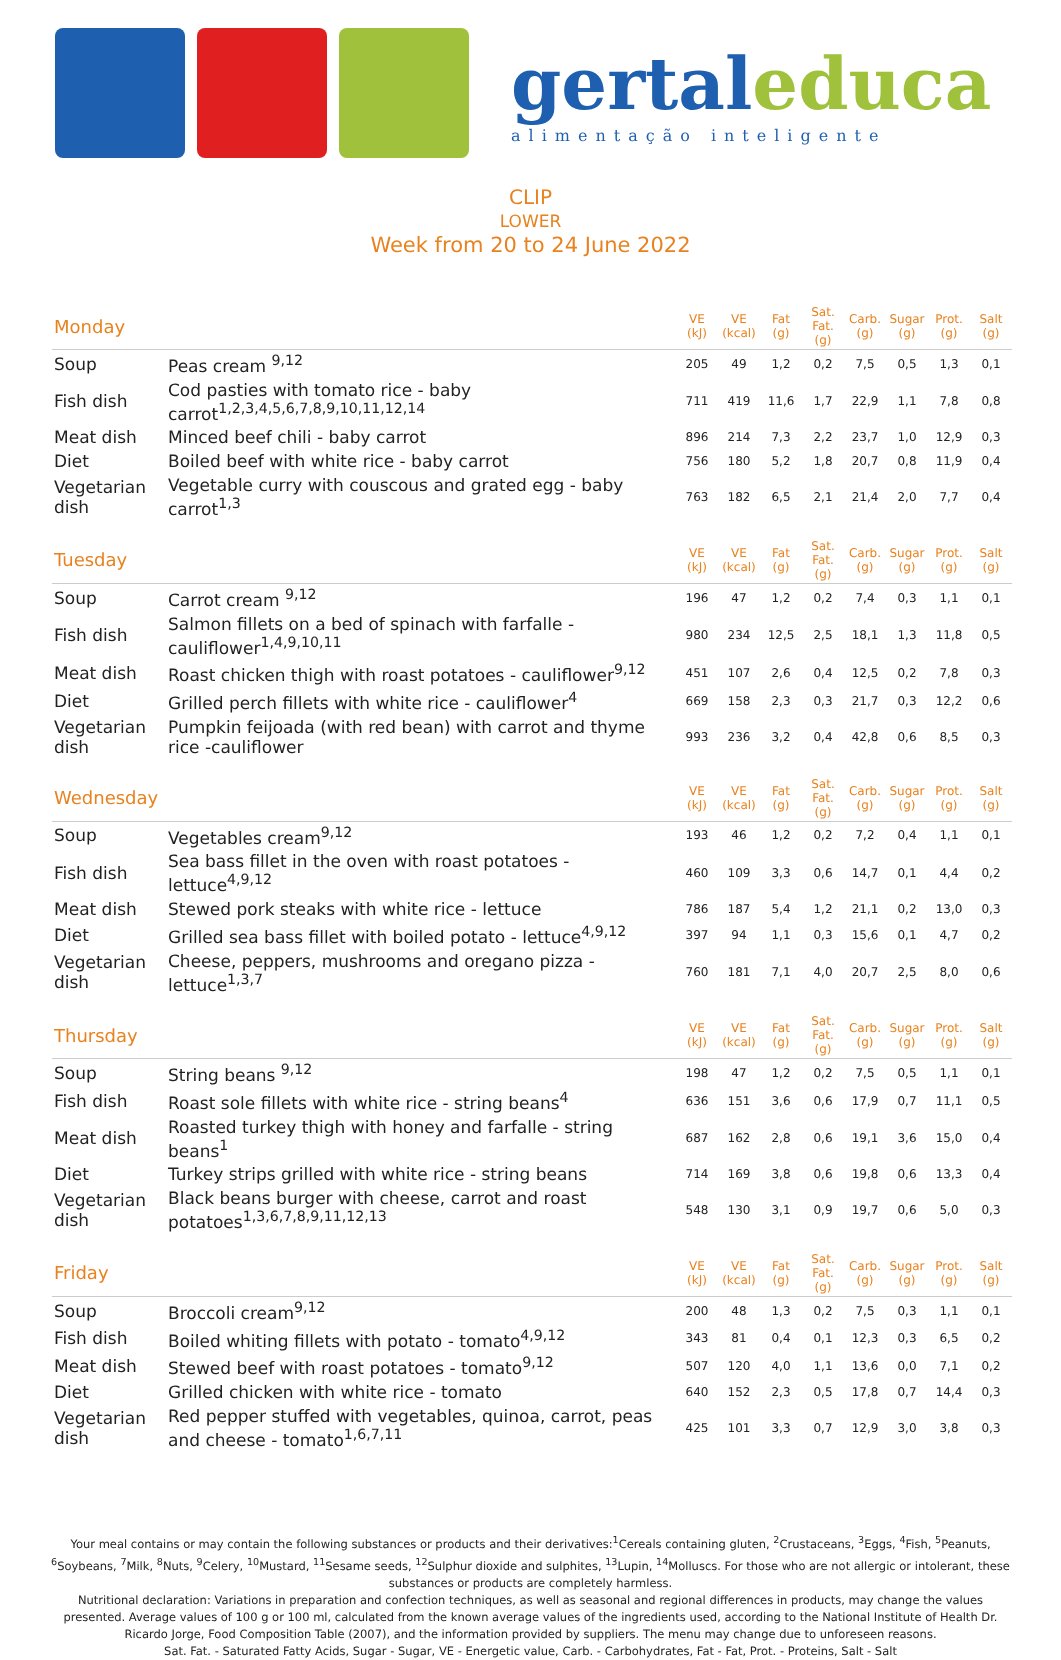gertal educa
alimentação inteligente
CLIP
LOWER
Week from 20 to 24 June 2022
| Monday | | VE (kJ) | VE (kcal) | Fat (g) | Sat. Fat. (g) | Carb. (g) | Sugar (g) | Prot. (g) | Salt (g) |
| --- | --- | --- | --- | --- | --- | --- | --- | --- | --- |
| Soup | Peas cream <sup>9,12</sup> | 205 | 49 | 1,2 | 0,2 | 7,5 | 0,5 | 1,3 | 0,1 |
| Fish dish | Cod pasties with tomato rice - baby carrot<sup>1,2,3,4,5,6,7,8,9,10,11,12,14</sup> | 711 | 419 | 11,6 | 1,7 | 22,9 | 1,1 | 7,8 | 0,8 |
| Meat dish | Minced beef chili - baby carrot | 896 | 214 | 7,3 | 2,2 | 23,7 | 1,0 | 12,9 | 0,3 |
| Diet | Boiled beef with white rice - baby carrot | 756 | 180 | 5,2 | 1,8 | 20,7 | 0,8 | 11,9 | 0,4 |
| Vegetarian dish | Vegetable curry with couscous and grated egg - baby carrot<sup>1,3</sup> | 763 | 182 | 6,5 | 2,1 | 21,4 | 2,0 | 7,7 | 0,4 |
| Tuesday | | VE (kJ) | VE (kcal) | Fat (g) | Sat. Fat. (g) | Carb. (g) | Sugar (g) | Prot. (g) | Salt (g) |
| Soup | Carrot cream <sup>9,12</sup> | 196 | 47 | 1,2 | 0,2 | 7,4 | 0,3 | 1,1 | 0,1 |
| Fish dish | Salmon fillets on a bed of spinach with farfalle - cauliflower<sup>1,4,9,10,11</sup> | 980 | 234 | 12,5 | 2,5 | 18,1 | 1,3 | 11,8 | 0,5 |
| Meat dish | Roast chicken thigh with roast potatoes - cauliflower<sup>9,12</sup> | 451 | 107 | 2,6 | 0,4 | 12,5 | 0,2 | 7,8 | 0,3 |
| Diet | Grilled perch fillets with white rice - cauliflower<sup>4</sup> | 669 | 158 | 2,3 | 0,3 | 21,7 | 0,3 | 12,2 | 0,6 |
| Vegetarian dish | Pumpkin feijoada (with red bean) with carrot and thyme rice -cauliflower | 993 | 236 | 3,2 | 0,4 | 42,8 | 0,6 | 8,5 | 0,3 |
| Wednesday | | VE (kJ) | VE (kcal) | Fat (g) | Sat. Fat. (g) | Carb. (g) | Sugar (g) | Prot. (g) | Salt (g) |
| Soup | Vegetables cream<sup>9,12</sup> | 193 | 46 | 1,2 | 0,2 | 7,2 | 0,4 | 1,1 | 0,1 |
| Fish dish | Sea bass fillet in the oven with roast potatoes - lettuce<sup>4,9,12</sup> | 460 | 109 | 3,3 | 0,6 | 14,7 | 0,1 | 4,4 | 0,2 |
| Meat dish | Stewed pork steaks with white rice - lettuce | 786 | 187 | 5,4 | 1,2 | 21,1 | 0,2 | 13,0 | 0,3 |
| Diet | Grilled sea bass fillet with boiled potato - lettuce<sup>4,9,12</sup> | 397 | 94 | 1,1 | 0,3 | 15,6 | 0,1 | 4,7 | 0,2 |
| Vegetarian dish | Cheese, peppers, mushrooms and oregano pizza - lettuce<sup>1,3,7</sup> | 760 | 181 | 7,1 | 4,0 | 20,7 | 2,5 | 8,0 | 0,6 |
| Thursday | | VE (kJ) | VE (kcal) | Fat (g) | Sat. Fat. (g) | Carb. (g) | Sugar (g) | Prot. (g) | Salt (g) |
| Soup | String beans <sup>9,12</sup> | 198 | 47 | 1,2 | 0,2 | 7,5 | 0,5 | 1,1 | 0,1 |
| Fish dish | Roast sole fillets with white rice - string beans<sup>4</sup> | 636 | 151 | 3,6 | 0,6 | 17,9 | 0,7 | 11,1 | 0,5 |
| Meat dish | Roasted turkey thigh with honey and farfalle - string beans<sup>1</sup> | 687 | 162 | 2,8 | 0,6 | 19,1 | 3,6 | 15,0 | 0,4 |
| Diet | Turkey strips grilled with white rice - string beans | 714 | 169 | 3,8 | 0,6 | 19,8 | 0,6 | 13,3 | 0,4 |
| Vegetarian dish | Black beans burger with cheese, carrot and roast potatoes<sup>1,3,6,7,8,9,11,12,13</sup> | 548 | 130 | 3,1 | 0,9 | 19,7 | 0,6 | 5,0 | 0,3 |
| Friday | | VE (kJ) | VE (kcal) | Fat (g) | Sat. Fat. (g) | Carb. (g) | Sugar (g) | Prot. (g) | Salt (g) |
| Soup | Broccoli cream<sup>9,12</sup> | 200 | 48 | 1,3 | 0,2 | 7,5 | 0,3 | 1,1 | 0,1 |
| Fish dish | Boiled whiting fillets with potato - tomato<sup>4,9,12</sup> | 343 | 81 | 0,4 | 0,1 | 12,3 | 0,3 | 6,5 | 0,2 |
| Meat dish | Stewed beef with roast potatoes - tomato<sup>9,12</sup> | 507 | 120 | 4,0 | 1,1 | 13,6 | 0,0 | 7,1 | 0,2 |
| Diet | Grilled chicken with white rice - tomato | 640 | 152 | 2,3 | 0,5 | 17,8 | 0,7 | 14,4 | 0,3 |
| Vegetarian dish | Red pepper stuffed with vegetables, quinoa, carrot, peas and cheese - tomato<sup>1,6,7,11</sup> | 425 | 101 | 3,3 | 0,7 | 12,9 | 3,0 | 3,8 | 0,3 |
Your meal contains or may contain the following substances or products and their derivatives:<sup>1</sup>Cereals containing gluten, <sup>2</sup>Crustaceans, <sup>3</sup>Eggs, <sup>4</sup>Fish, <sup>5</sup>Peanuts, <sup>6</sup>Soybeans, <sup>7</sup>Milk, <sup>8</sup>Nuts, <sup>9</sup>Celery, <sup>10</sup>Mustard, <sup>11</sup>Sesame seeds, <sup>12</sup>Sulphur dioxide and sulphites, <sup>13</sup>Lupin, <sup>14</sup>Molluscs. For those who are not allergic or intolerant, these substances or products are completely harmless.
Nutritional declaration: Variations in preparation and confection techniques, as well as seasonal and regional differences in products, may change the values presented. Average values of 100 g or 100 ml, calculated from the known average values of the ingredients used, according to the National Institute of Health Dr. Ricardo Jorge, Food Composition Table (2007), and the information provided by suppliers. The menu may change due to unforeseen reasons.
Sat. Fat. - Saturated Fatty Acids, Sugar - Sugar, VE - Energetic value, Carb. - Carbohydrates, Fat - Fat, Prot. - Proteins, Salt - Salt